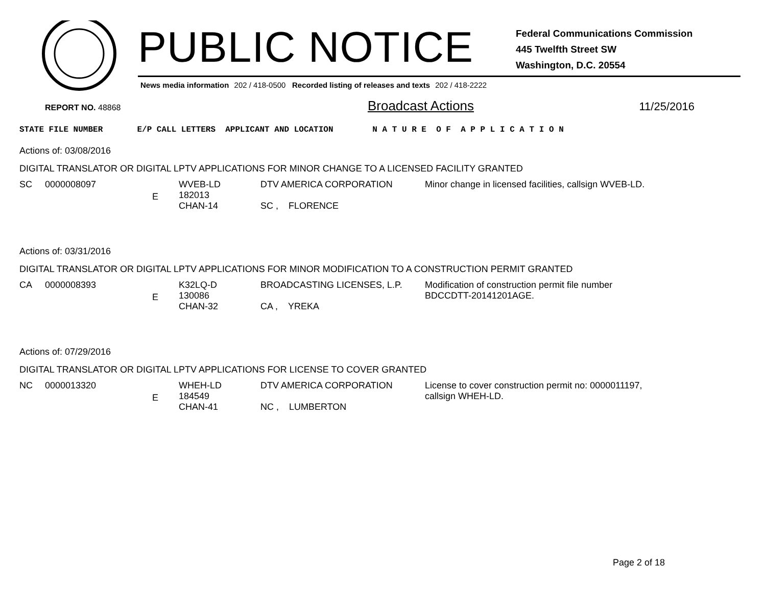PUBLIC NOTICE
Federal Communications Commission
445 Twelfth Street SW
Washington, D.C. 20554
News media information 202 / 418-0500 Recorded listing of releases and texts 202 / 418-2222
REPORT NO. 48868 Broadcast Actions 11/25/2016
STATE FILE NUMBER E/P CALL LETTERS APPLICANT AND LOCATION N A T U R E O F A P P L I C A T I O N
Actions of: 03/08/2016
DIGITAL TRANSLATOR OR DIGITAL LPTV APPLICATIONS FOR MINOR CHANGE TO A LICENSED FACILITY GRANTED
| SC | 0000008097 | E | WVEB-LD 182013 CHAN-14 | DTV AMERICA CORPORATION SC , FLORENCE | Minor change in licensed facilities, callsign WVEB-LD. |
Actions of: 03/31/2016
DIGITAL TRANSLATOR OR DIGITAL LPTV APPLICATIONS FOR MINOR MODIFICATION TO A CONSTRUCTION PERMIT GRANTED
| CA | 0000008393 | E | K32LQ-D 130086 CHAN-32 | BROADCASTING LICENSES, L.P. CA , YREKA | Modification of construction permit file number BDCCDTT-20141201AGE. |
Actions of: 07/29/2016
DIGITAL TRANSLATOR OR DIGITAL LPTV APPLICATIONS FOR LICENSE TO COVER GRANTED
| NC | 0000013320 | E | WHEH-LD 184549 CHAN-41 | DTV AMERICA CORPORATION NC , LUMBERTON | License to cover construction permit no: 0000011197, callsign WHEH-LD. |
Page 2 of 18